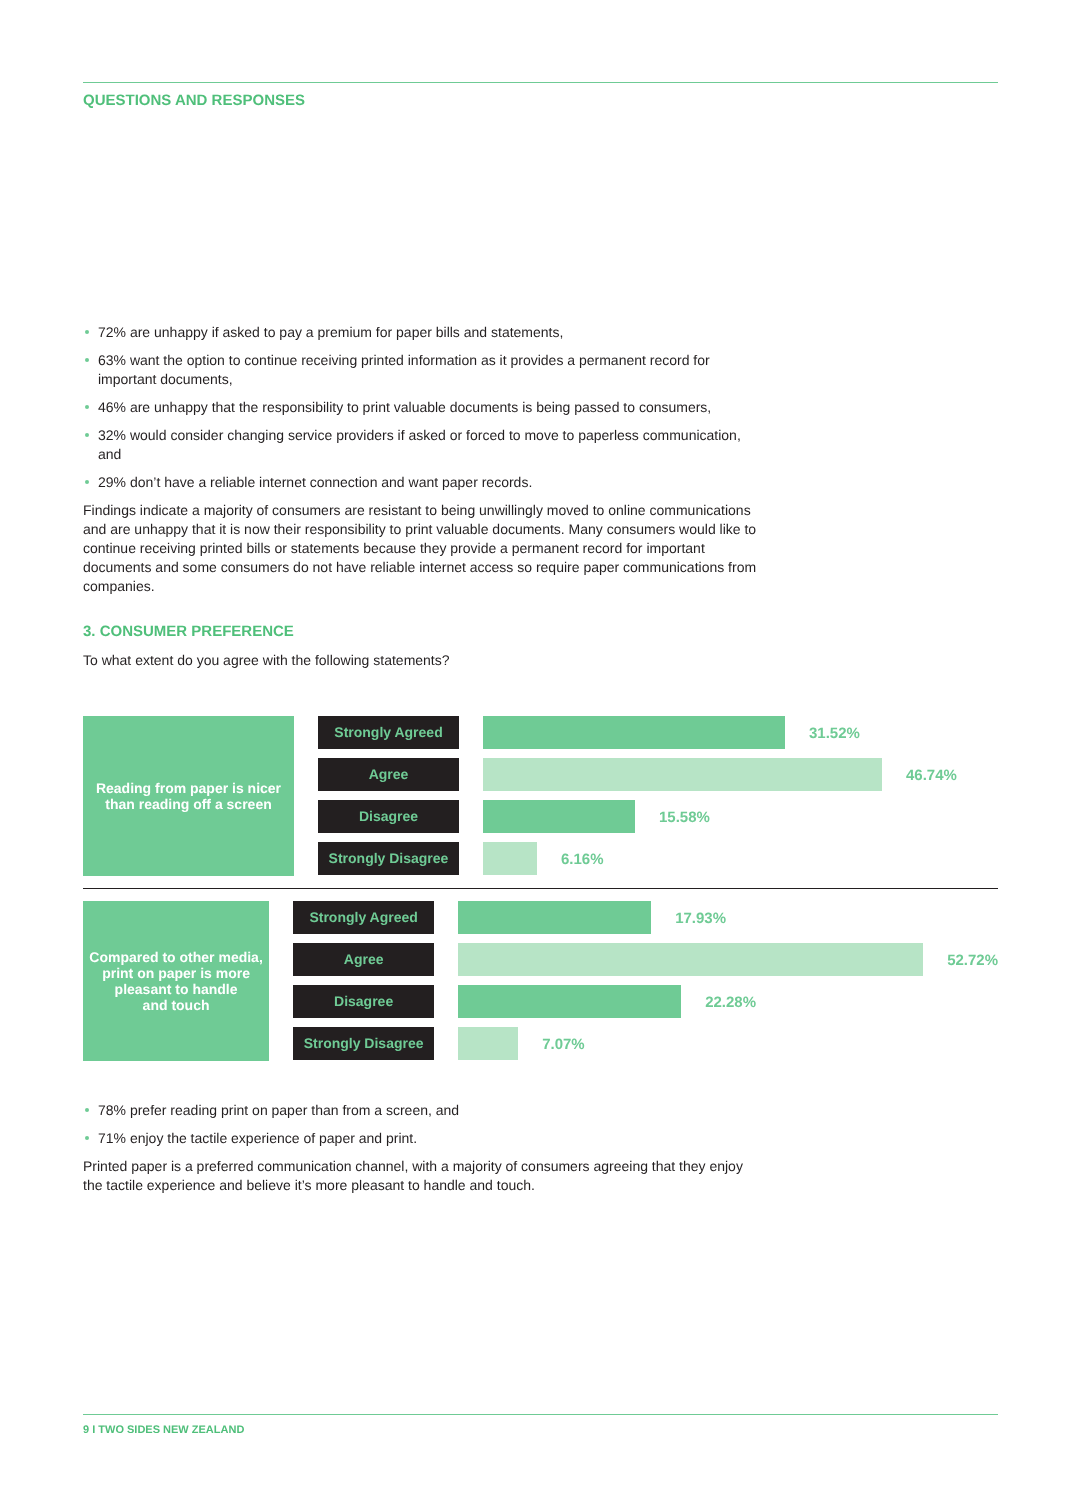QUESTIONS AND RESPONSES
72% are unhappy if asked to pay a premium for paper bills and statements,
63% want the option to continue receiving printed information as it provides a permanent record for important documents,
46% are unhappy that the responsibility to print valuable documents is being passed to consumers,
32% would consider changing service providers if asked or forced to move to paperless communication, and
29% don’t have a reliable internet connection and want paper records.
Findings indicate a majority of consumers are resistant to being unwillingly moved to online communications and are unhappy that it is now their responsibility to print valuable documents. Many consumers would like to continue receiving printed bills or statements because they provide a permanent record for important documents and some consumers do not have reliable internet access so require paper communications from companies.
3. CONSUMER PREFERENCE
To what extent do you agree with the following statements?
Reading from paper is nicer
than reading off a screen
Strongly Agreed
31.52%
Agree
46.74%
Disagree
15.58%
Strongly Disagree
6.16%
Compared to other media,
print on paper is more
pleasant to handle
and touch
Strongly Agreed
17.93%
Agree
52.72%
Disagree
22.28%
Strongly Disagree
7.07%
78% prefer reading print on paper than from a screen, and
71% enjoy the tactile experience of paper and print.
Printed paper is a preferred communication channel, with a majority of consumers agreeing that they enjoy the tactile experience and believe it’s more pleasant to handle and touch.
9 I TWO SIDES NEW ZEALAND